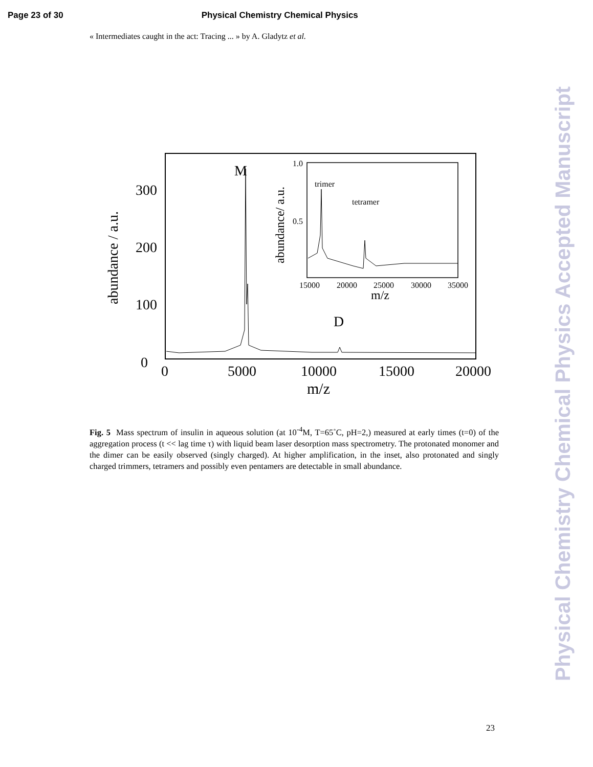Page 23 of 30 Physical Chemistry Chemical Physics
« Intermediates caught in the act: Tracing ... » by A. Gladytz et al.
0
100
200
300
0
5000
10000
15000
20000
m/z
abundance / a.u.
M
D
1.0
0.5
15000
20000
25000
30000
35000
m/z
abundance/ a.u.
trimer
tetramer
Fig. 5 Mass spectrum of insulin in aqueous solution (at 10<sup>-4</sup>M, T=65˚C, pH=2,) measured at early times (t=0) of the aggregation process (t << lag time τ) with liquid beam laser desorption mass spectrometry. The protonated monomer and the dimer can be easily observed (singly charged). At higher amplification, in the inset, also protonated and singly charged trimmers, tetramers and possibly even pentamers are detectable in small abundance.
23
Physical Chemistry Chemical Physics Accepted Manuscript